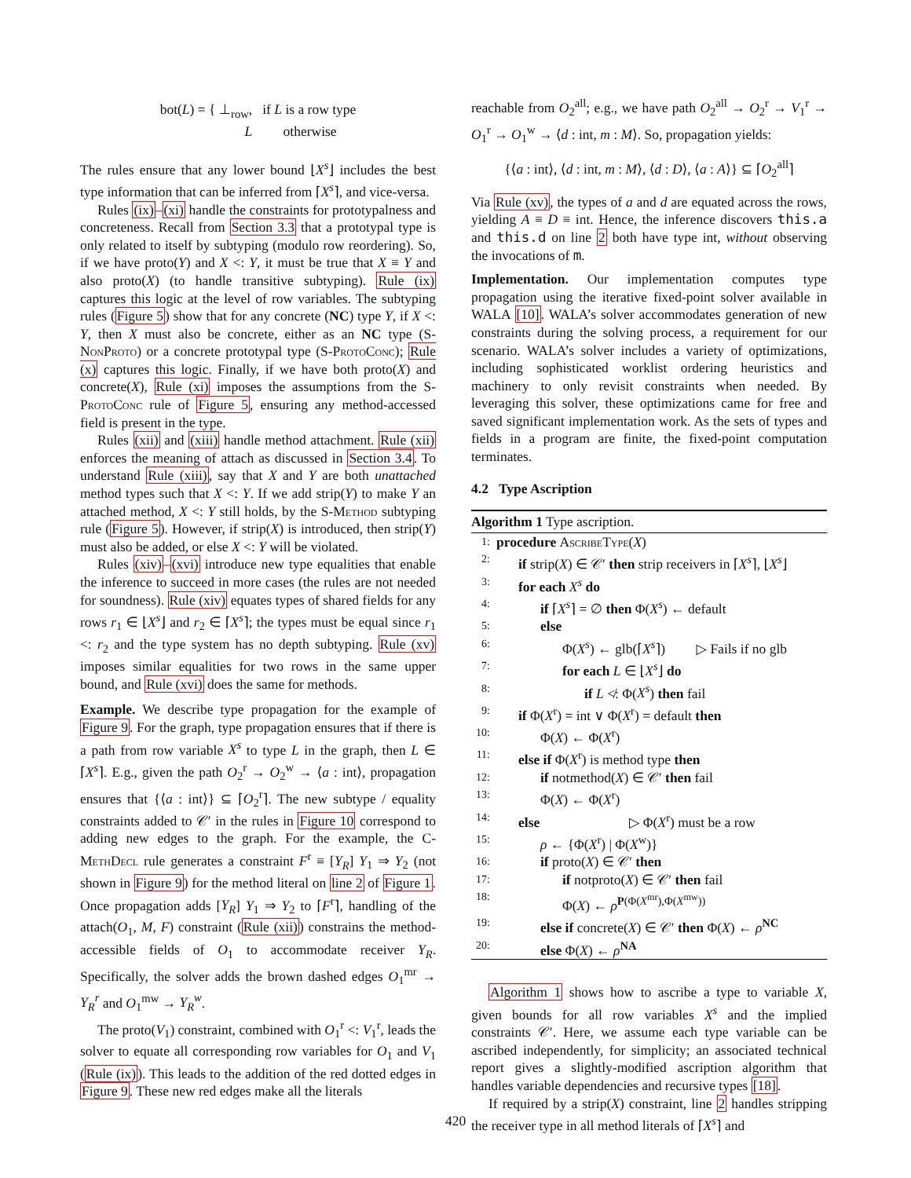bot(L) = { ⊥<sub>row</sub>, if L is a row type
L otherwise
The rules ensure that any lower bound ⌊X<sup>s</sup>⌋ includes the best type information that can be inferred from ⌈X<sup>s</sup>⌉, and vice-versa.
Rules (ix)–(xi) handle the constraints for prototypalness and concreteness. Recall from Section 3.3 that a prototypal type is only related to itself by subtyping (modulo row reordering). So, if we have proto(Y) and X <: Y, it must be true that X ≡ Y and also proto(X) (to handle transitive subtyping). Rule (ix) captures this logic at the level of row variables. The subtyping rules (Figure 5) show that for any concrete (NC) type Y, if X <: Y, then X must also be concrete, either as an NC type (S-NonProto) or a concrete prototypal type (S-ProtoConc); Rule (x) captures this logic. Finally, if we have both proto(X) and concrete(X), Rule (xi) imposes the assumptions from the S-ProtoConc rule of Figure 5, ensuring any method-accessed field is present in the type.
Rules (xii) and (xiii) handle method attachment. Rule (xii) enforces the meaning of attach as discussed in Section 3.4. To understand Rule (xiii), say that X and Y are both unattached method types such that X <: Y. If we add strip(Y) to make Y an attached method, X <: Y still holds, by the S-Method subtyping rule (Figure 5). However, if strip(X) is introduced, then strip(Y) must also be added, or else X <: Y will be violated.
Rules (xiv)–(xvi) introduce new type equalities that enable the inference to succeed in more cases (the rules are not needed for soundness). Rule (xiv) equates types of shared fields for any rows r<sub>1</sub> ∈ ⌊X<sup>s</sup>⌋ and r<sub>2</sub> ∈ ⌈X<sup>s</sup>⌉; the types must be equal since r<sub>1</sub> <: r<sub>2</sub> and the type system has no depth subtyping. Rule (xv) imposes similar equalities for two rows in the same upper bound, and Rule (xvi) does the same for methods.
Example. We describe type propagation for the example of Figure 9. For the graph, type propagation ensures that if there is a path from row variable X<sup>s</sup> to type L in the graph, then L ∈ ⌈X<sup>s</sup>⌉. E.g., given the path O<sub>2</sub><sup>r</sup> → O<sub>2</sub><sup>w</sup> → ⟨a : int⟩, propagation ensures that {⟨a : int⟩} ⊆ ⌈O<sub>2</sub><sup>r</sup>⌉. The new subtype / equality constraints added to 𝒞′ in the rules in Figure 10 correspond to adding new edges to the graph. For the example, the C-MethDecl rule generates a constraint F<sup>r</sup> ≡ [Y<sub>R</sub>] Y<sub>1</sub> ⇒ Y<sub>2</sub> (not shown in Figure 9) for the method literal on line 2 of Figure 1. Once propagation adds [Y<sub>R</sub>] Y<sub>1</sub> ⇒ Y<sub>2</sub> to ⌈F<sup>r</sup>⌉, handling of the attach(O<sub>1</sub>, M, F) constraint (Rule (xii)) constrains the method-accessible fields of O<sub>1</sub> to accommodate receiver Y<sub>R</sub>. Specifically, the solver adds the brown dashed edges O<sub>1</sub><sup>mr</sup> → Y<sub>R</sub><sup>r</sup> and O<sub>1</sub><sup>mw</sup> → Y<sub>R</sub><sup>w</sup>.
The proto(V<sub>1</sub>) constraint, combined with O<sub>1</sub><sup>r</sup> <: V<sub>1</sub><sup>r</sup>, leads the solver to equate all corresponding row variables for O<sub>1</sub> and V<sub>1</sub> (Rule (ix)). This leads to the addition of the red dotted edges in Figure 9. These new red edges make all the literals
reachable from O<sub>2</sub><sup>all</sup>; e.g., we have path O<sub>2</sub><sup>all</sup> → O<sub>2</sub><sup>r</sup> → V<sub>1</sub><sup>r</sup> → O<sub>1</sub><sup>r</sup> → O<sub>1</sub><sup>w</sup> → ⟨d : int, m : M⟩. So, propagation yields:
{⟨a : int⟩, ⟨d : int, m : M⟩, ⟨d : D⟩, ⟨a : A⟩} ⊆ ⌈O<sub>2</sub><sup>all</sup>⌉
Via Rule (xv), the types of a and d are equated across the rows, yielding A ≡ D ≡ int. Hence, the inference discovers this.a and this.d on line 2 both have type int, without observing the invocations of m.
Implementation. Our implementation computes type propagation using the iterative fixed-point solver available in WALA [10]. WALA’s solver accommodates generation of new constraints during the solving process, a requirement for our scenario. WALA’s solver includes a variety of optimizations, including sophisticated worklist ordering heuristics and machinery to only revisit constraints when needed. By leveraging this solver, these optimizations came for free and saved significant implementation work. As the sets of types and fields in a program are finite, the fixed-point computation terminates.
4.2 Type Ascription
Algorithm 1 Type ascription.
1: procedure AscribeType(X)
2: if strip(X) ∈ 𝒞′ then strip receivers in ⌈X<sup>s</sup>⌉, ⌊X<sup>s</sup>⌋
3: for each X<sup>s</sup> do
4: if ⌈X<sup>s</sup>⌉ = ∅ then Φ(X<sup>s</sup>) ← default
5: else
6: Φ(X<sup>s</sup>) ← glb(⌈X<sup>s</sup>⌉) ▷ Fails if no glb
7: for each L ∈ ⌊X<sup>s</sup>⌋ do
8: if L ≮: Φ(X<sup>s</sup>) then fail
9: if Φ(X<sup>r</sup>) = int ∨ Φ(X<sup>r</sup>) = default then
10: Φ(X) ← Φ(X<sup>r</sup>)
11: else if Φ(X<sup>r</sup>) is method type then
12: if notmethod(X) ∈ 𝒞′ then fail
13: Φ(X) ← Φ(X<sup>r</sup>)
14: else ▷ Φ(X<sup>r</sup>) must be a row
15: ρ ← {Φ(X<sup>r</sup>) | Φ(X<sup>w</sup>)}
16: if proto(X) ∈ 𝒞′ then
17: if notproto(X) ∈ 𝒞′ then fail
18: Φ(X) ← ρ<sup>P(Φ(X<sup>mr</sup>),Φ(X<sup>mw</sup>))</sup>
19: else if concrete(X) ∈ 𝒞′ then Φ(X) ← ρ<sup>NC</sup>
20: else Φ(X) ← ρ<sup>NA</sup>
Algorithm 1 shows how to ascribe a type to variable X, given bounds for all row variables X<sup>s</sup> and the implied constraints 𝒞′. Here, we assume each type variable can be ascribed independently, for simplicity; an associated technical report gives a slightly-modified ascription algorithm that handles variable dependencies and recursive types [18].
If required by a strip(X) constraint, line 2 handles stripping the receiver type in all method literals of ⌈X<sup>s</sup>⌉ and
420